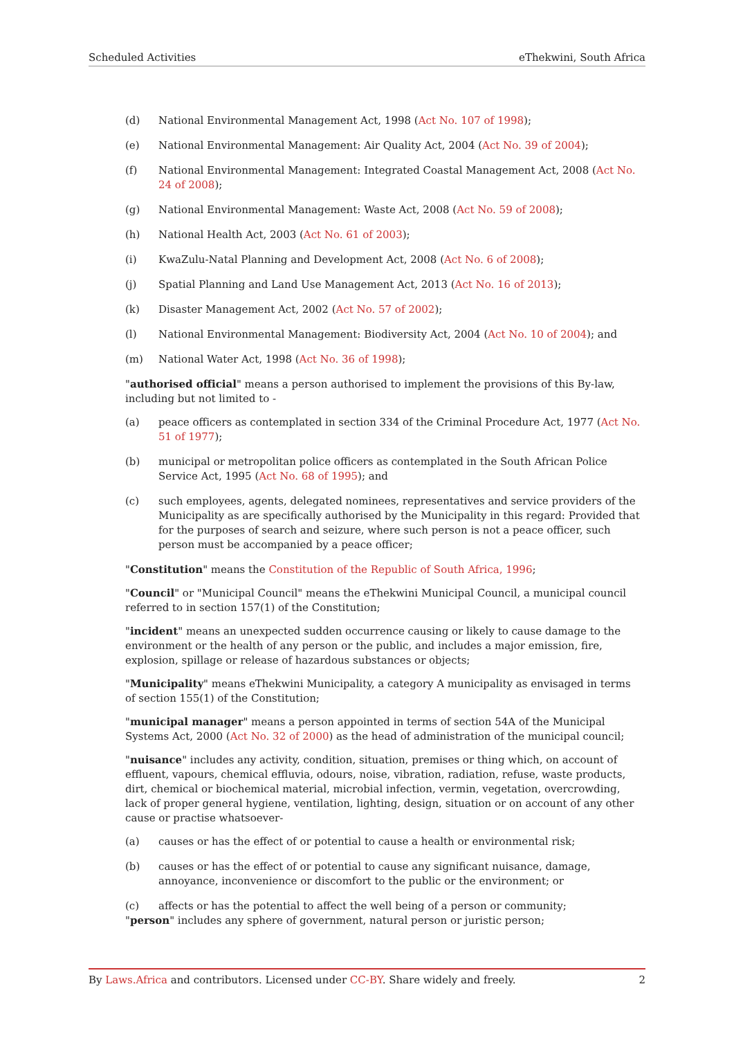Scheduled Activities eThekwini, South Africa
(d) National Environmental Management Act, 1998 (Act No. 107 of 1998);
(e) National Environmental Management: Air Quality Act, 2004 (Act No. 39 of 2004);
(f) National Environmental Management: Integrated Coastal Management Act, 2008 (Act No. 24 of 2008);
(g) National Environmental Management: Waste Act, 2008 (Act No. 59 of 2008);
(h) National Health Act, 2003 (Act No. 61 of 2003);
(i) KwaZulu-Natal Planning and Development Act, 2008 (Act No. 6 of 2008);
(j) Spatial Planning and Land Use Management Act, 2013 (Act No. 16 of 2013);
(k) Disaster Management Act, 2002 (Act No. 57 of 2002);
(l) National Environmental Management: Biodiversity Act, 2004 (Act No. 10 of 2004); and
(m) National Water Act, 1998 (Act No. 36 of 1998);
"authorised official" means a person authorised to implement the provisions of this By-law, including but not limited to -
(a) peace officers as contemplated in section 334 of the Criminal Procedure Act, 1977 (Act No. 51 of 1977);
(b) municipal or metropolitan police officers as contemplated in the South African Police Service Act, 1995 (Act No. 68 of 1995); and
(c) such employees, agents, delegated nominees, representatives and service providers of the Municipality as are specifically authorised by the Municipality in this regard: Provided that for the purposes of search and seizure, where such person is not a peace officer, such person must be accompanied by a peace officer;
"Constitution" means the Constitution of the Republic of South Africa, 1996;
"Council" or "Municipal Council" means the eThekwini Municipal Council, a municipal council referred to in section 157(1) of the Constitution;
"incident" means an unexpected sudden occurrence causing or likely to cause damage to the environment or the health of any person or the public, and includes a major emission, fire, explosion, spillage or release of hazardous substances or objects;
"Municipality" means eThekwini Municipality, a category A municipality as envisaged in terms of section 155(1) of the Constitution;
"municipal manager" means a person appointed in terms of section 54A of the Municipal Systems Act, 2000 (Act No. 32 of 2000) as the head of administration of the municipal council;
"nuisance" includes any activity, condition, situation, premises or thing which, on account of effluent, vapours, chemical effluvia, odours, noise, vibration, radiation, refuse, waste products, dirt, chemical or biochemical material, microbial infection, vermin, vegetation, overcrowding, lack of proper general hygiene, ventilation, lighting, design, situation or on account of any other cause or practise whatsoever-
(a) causes or has the effect of or potential to cause a health or environmental risk;
(b) causes or has the effect of or potential to cause any significant nuisance, damage, annoyance, inconvenience or discomfort to the public or the environment; or
(c) affects or has the potential to affect the well being of a person or community;
"person" includes any sphere of government, natural person or juristic person;
By Laws.Africa and contributors. Licensed under CC-BY. Share widely and freely. 2